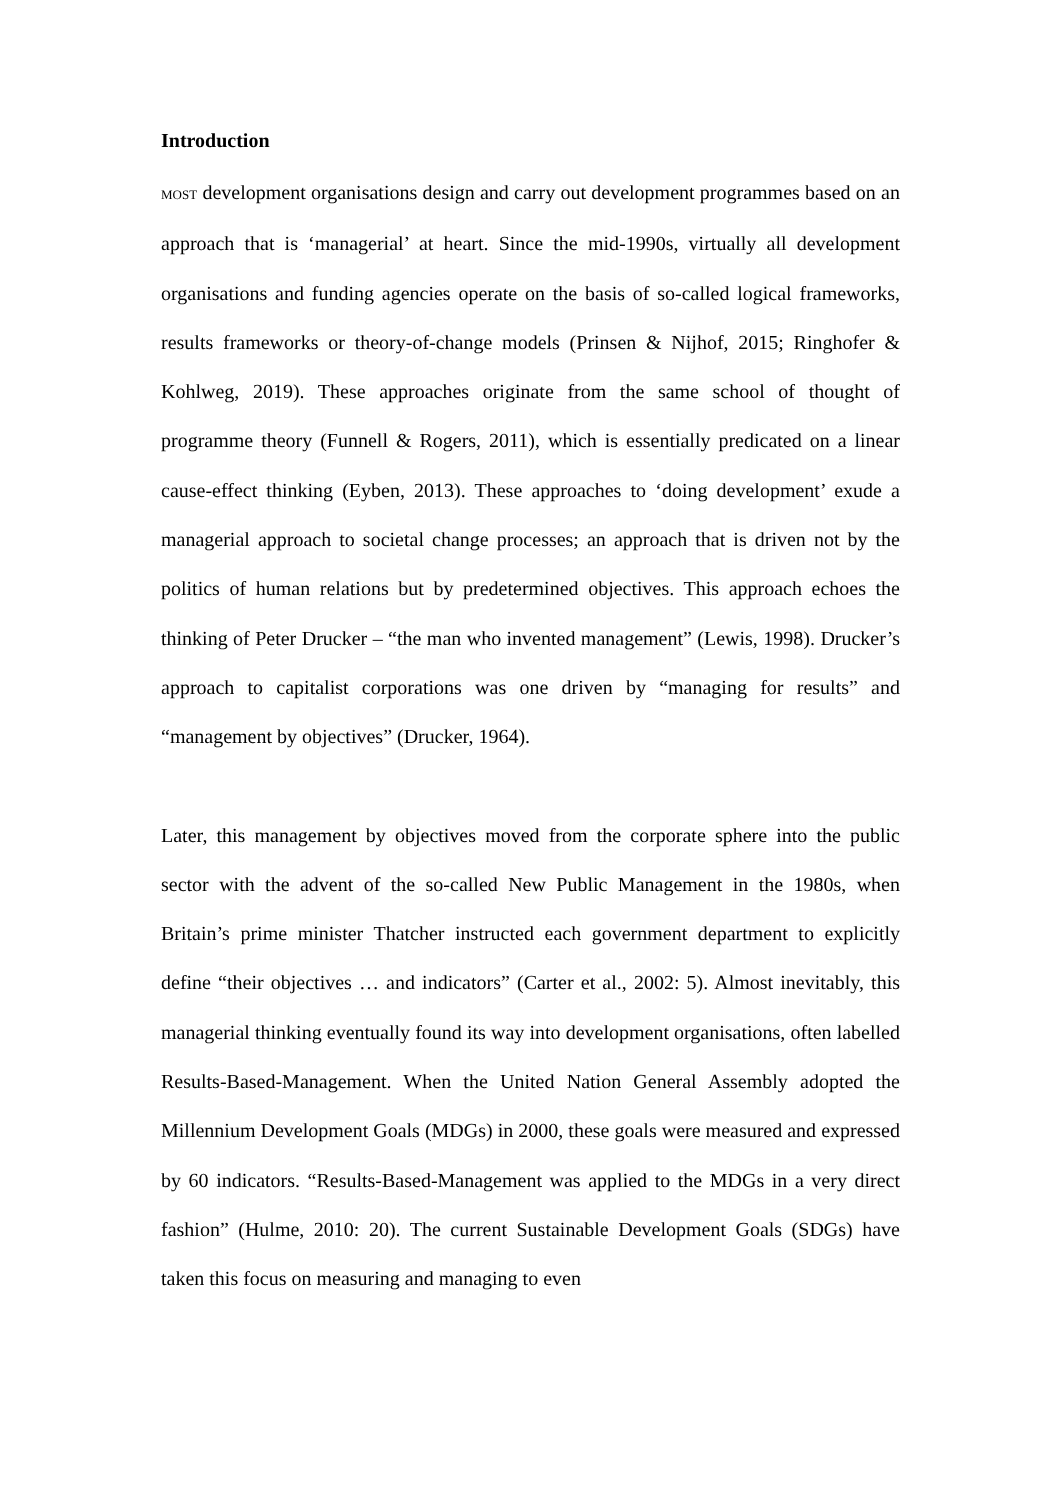Introduction
MOST development organisations design and carry out development programmes based on an approach that is ‘managerial’ at heart. Since the mid-1990s, virtually all development organisations and funding agencies operate on the basis of so-called logical frameworks, results frameworks or theory-of-change models (Prinsen & Nijhof, 2015; Ringhofer & Kohlweg, 2019). These approaches originate from the same school of thought of programme theory (Funnell & Rogers, 2011), which is essentially predicated on a linear cause-effect thinking (Eyben, 2013). These approaches to ‘doing development’ exude a managerial approach to societal change processes; an approach that is driven not by the politics of human relations but by predetermined objectives. This approach echoes the thinking of Peter Drucker – “the man who invented management” (Lewis, 1998). Drucker’s approach to capitalist corporations was one driven by “managing for results” and “management by objectives” (Drucker, 1964).
Later, this management by objectives moved from the corporate sphere into the public sector with the advent of the so-called New Public Management in the 1980s, when Britain’s prime minister Thatcher instructed each government department to explicitly define “their objectives … and indicators” (Carter et al., 2002: 5). Almost inevitably, this managerial thinking eventually found its way into development organisations, often labelled Results-Based-Management. When the United Nation General Assembly adopted the Millennium Development Goals (MDGs) in 2000, these goals were measured and expressed by 60 indicators. “Results-Based-Management was applied to the MDGs in a very direct fashion” (Hulme, 2010: 20). The current Sustainable Development Goals (SDGs) have taken this focus on measuring and managing to even